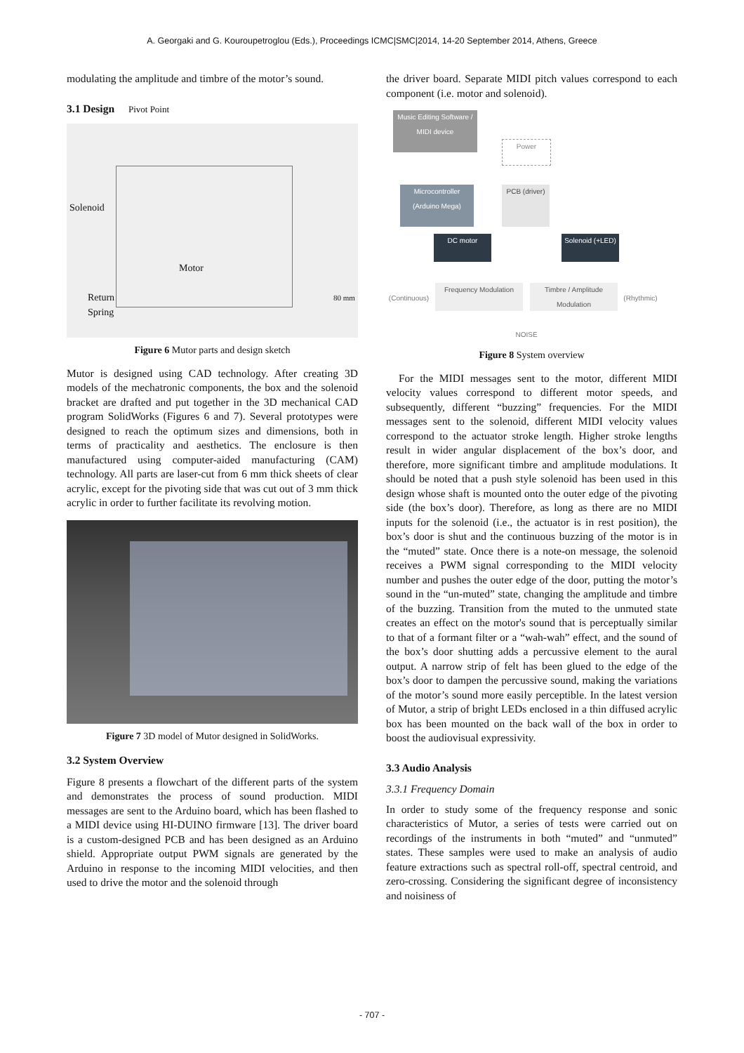A. Georgaki and G. Kouroupetroglou (Eds.), Proceedings ICMC|SMC|2014, 14-20 September 2014, Athens, Greece
modulating the amplitude and timbre of the motor’s sound.
3.1 Design Pivot Point
Solenoid
Motor
Return
Spring
80 mm
Figure 6 Mutor parts and design sketch
Mutor is designed using CAD technology. After creating 3D models of the mechatronic components, the box and the solenoid bracket are drafted and put together in the 3D mechanical CAD program SolidWorks (Figures 6 and 7). Several prototypes were designed to reach the optimum sizes and dimensions, both in terms of practicality and aesthetics. The enclosure is then manufactured using computer-aided manufacturing (CAM) technology. All parts are laser-cut from 6 mm thick sheets of clear acrylic, except for the pivoting side that was cut out of 3 mm thick acrylic in order to further facilitate its revolving motion.
Figure 7 3D model of Mutor designed in SolidWorks.
3.2 System Overview
Figure 8 presents a flowchart of the different parts of the system and demonstrates the process of sound production. MIDI messages are sent to the Arduino board, which has been flashed to a MIDI device using HI-DUINO firmware [13]. The driver board is a custom-designed PCB and has been designed as an Arduino shield. Appropriate output PWM signals are generated by the Arduino in response to the incoming MIDI velocities, and then used to drive the motor and the solenoid through
the driver board. Separate MIDI pitch values correspond to each component (i.e. motor and solenoid).
Music Editing Software / MIDI device
Power
Microcontroller (Arduino Mega)
PCB (driver)
DC motor
Solenoid (+LED)
(Continuous)
Frequency Modulation
Timbre / Amplitude Modulation
(Rhythmic)
NOISE
Figure 8 System overview
For the MIDI messages sent to the motor, different MIDI velocity values correspond to different motor speeds, and subsequently, different “buzzing” frequencies. For the MIDI messages sent to the solenoid, different MIDI velocity values correspond to the actuator stroke length. Higher stroke lengths result in wider angular displacement of the box’s door, and therefore, more significant timbre and amplitude modulations. It should be noted that a push style solenoid has been used in this design whose shaft is mounted onto the outer edge of the pivoting side (the box’s door). Therefore, as long as there are no MIDI inputs for the solenoid (i.e., the actuator is in rest position), the box’s door is shut and the continuous buzzing of the motor is in the “muted” state. Once there is a note-on message, the solenoid receives a PWM signal corresponding to the MIDI velocity number and pushes the outer edge of the door, putting the motor’s sound in the “un-muted” state, changing the amplitude and timbre of the buzzing. Transition from the muted to the unmuted state creates an effect on the motor's sound that is perceptually similar to that of a formant filter or a “wah-wah” effect, and the sound of the box’s door shutting adds a percussive element to the aural output. A narrow strip of felt has been glued to the edge of the box’s door to dampen the percussive sound, making the variations of the motor’s sound more easily perceptible. In the latest version of Mutor, a strip of bright LEDs enclosed in a thin diffused acrylic box has been mounted on the back wall of the box in order to boost the audiovisual expressivity.
3.3 Audio Analysis
3.3.1 Frequency Domain
In order to study some of the frequency response and sonic characteristics of Mutor, a series of tests were carried out on recordings of the instruments in both “muted” and “unmuted” states. These samples were used to make an analysis of audio feature extractions such as spectral roll-off, spectral centroid, and zero-crossing. Considering the significant degree of inconsistency and noisiness of
- 707 -